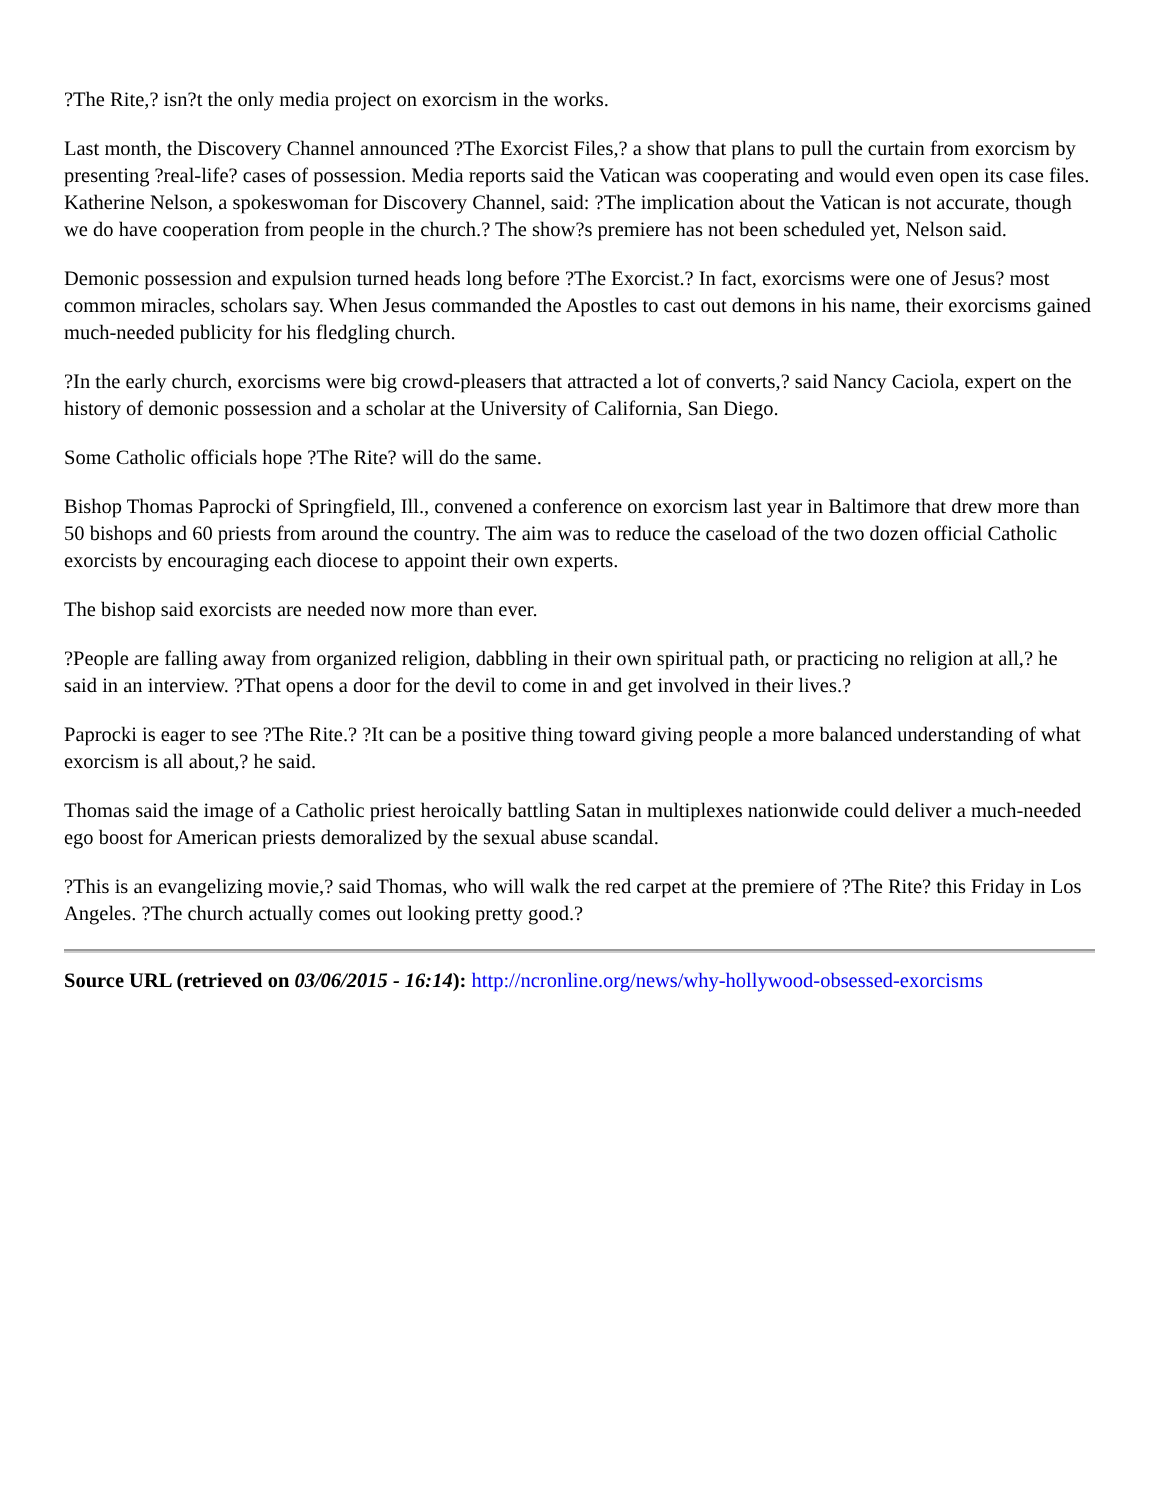?The Rite,? isn?t the only media project on exorcism in the works.
Last month, the Discovery Channel announced ?The Exorcist Files,? a show that plans to pull the curtain from exorcism by presenting ?real-life? cases of possession. Media reports said the Vatican was cooperating and would even open its case files. Katherine Nelson, a spokeswoman for Discovery Channel, said: ?The implication about the Vatican is not accurate, though we do have cooperation from people in the church.? The show?s premiere has not been scheduled yet, Nelson said.
Demonic possession and expulsion turned heads long before ?The Exorcist.? In fact, exorcisms were one of Jesus? most common miracles, scholars say. When Jesus commanded the Apostles to cast out demons in his name, their exorcisms gained much-needed publicity for his fledgling church.
?In the early church, exorcisms were big crowd-pleasers that attracted a lot of converts,? said Nancy Caciola, expert on the history of demonic possession and a scholar at the University of California, San Diego.
Some Catholic officials hope ?The Rite? will do the same.
Bishop Thomas Paprocki of Springfield, Ill., convened a conference on exorcism last year in Baltimore that drew more than 50 bishops and 60 priests from around the country. The aim was to reduce the caseload of the two dozen official Catholic exorcists by encouraging each diocese to appoint their own experts.
The bishop said exorcists are needed now more than ever.
?People are falling away from organized religion, dabbling in their own spiritual path, or practicing no religion at all,? he said in an interview. ?That opens a door for the devil to come in and get involved in their lives.?
Paprocki is eager to see ?The Rite.? ?It can be a positive thing toward giving people a more balanced understanding of what exorcism is all about,? he said.
Thomas said the image of a Catholic priest heroically battling Satan in multiplexes nationwide could deliver a much-needed ego boost for American priests demoralized by the sexual abuse scandal.
?This is an evangelizing movie,? said Thomas, who will walk the red carpet at the premiere of ?The Rite? this Friday in Los Angeles. ?The church actually comes out looking pretty good.?
Source URL (retrieved on 03/06/2015 - 16:14): http://ncronline.org/news/why-hollywood-obsessed-exorcisms